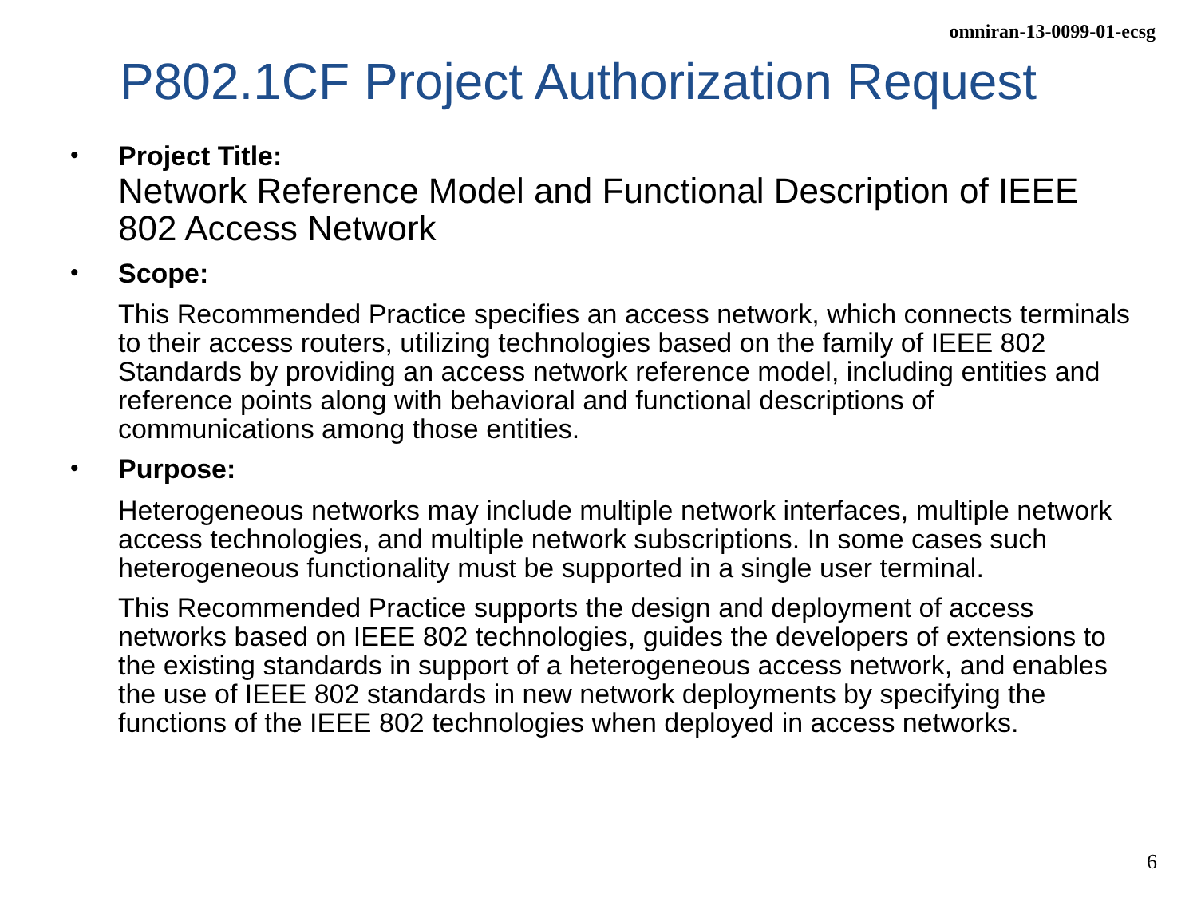omniran-13-0099-01-ecsg
P802.1CF Project Authorization Request
•
Project Title:
Network Reference Model and Functional Description of IEEE 802 Access Network
•
Scope:
This Recommended Practice specifies an access network, which connects terminals to their access routers, utilizing technologies based on the family of IEEE 802 Standards by providing an access network reference model, including entities and reference points along with behavioral and functional descriptions of communications among those entities.
•
Purpose:
Heterogeneous networks may include multiple network interfaces, multiple network access technologies, and multiple network subscriptions. In some cases such heterogeneous functionality must be supported in a single user terminal.
This Recommended Practice supports the design and deployment of access networks based on IEEE 802 technologies, guides the developers of extensions to the existing standards in support of a heterogeneous access network, and enables the use of IEEE 802 standards in new network deployments by specifying the functions of the IEEE 802 technologies when deployed in access networks.
6